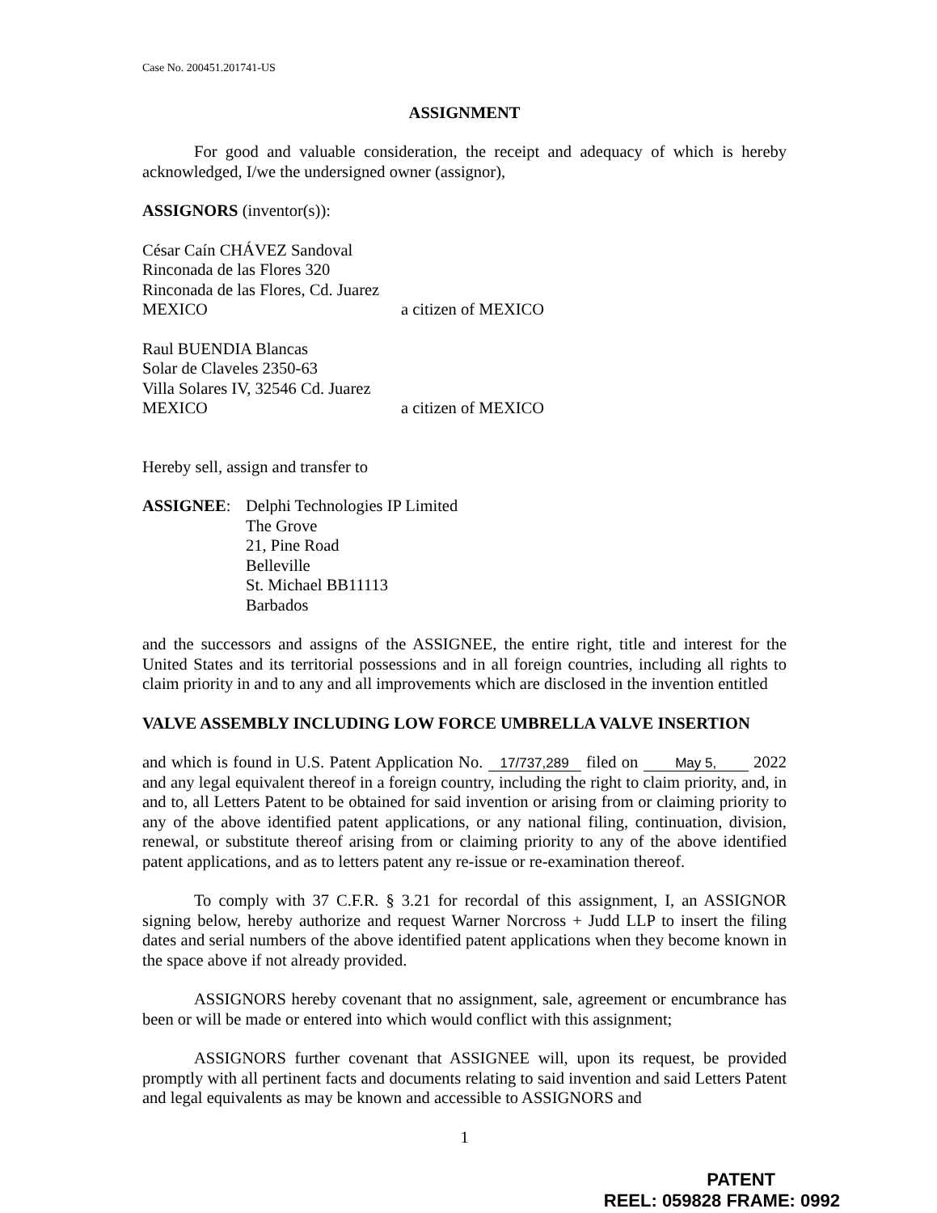Case No. 200451.201741-US
ASSIGNMENT
For good and valuable consideration, the receipt and adequacy of which is hereby acknowledged, I/we the undersigned owner (assignor),
ASSIGNORS (inventor(s)):
César Caín CHÁVEZ Sandoval
Rinconada de las Flores 320
Rinconada de las Flores, Cd. Juarez
MEXICO a citizen of MEXICO
Raul BUENDIA Blancas
Solar de Claveles 2350-63
Villa Solares IV, 32546 Cd. Juarez
MEXICO a citizen of MEXICO
Hereby sell, assign and transfer to
ASSIGNEE: Delphi Technologies IP Limited
The Grove
21, Pine Road
Belleville
St. Michael BB11113
Barbados
and the successors and assigns of the ASSIGNEE, the entire right, title and interest for the United States and its territorial possessions and in all foreign countries, including all rights to claim priority in and to any and all improvements which are disclosed in the invention entitled
VALVE ASSEMBLY INCLUDING LOW FORCE UMBRELLA VALVE INSERTION
and which is found in U.S. Patent Application No. 17/737,289 filed on May 5, 2022 and any legal equivalent thereof in a foreign country, including the right to claim priority, and, in and to, all Letters Patent to be obtained for said invention or arising from or claiming priority to any of the above identified patent applications, or any national filing, continuation, division, renewal, or substitute thereof arising from or claiming priority to any of the above identified patent applications, and as to letters patent any re-issue or re-examination thereof.
To comply with 37 C.F.R. § 3.21 for recordal of this assignment, I, an ASSIGNOR signing below, hereby authorize and request Warner Norcross + Judd LLP to insert the filing dates and serial numbers of the above identified patent applications when they become known in the space above if not already provided.
ASSIGNORS hereby covenant that no assignment, sale, agreement or encumbrance has been or will be made or entered into which would conflict with this assignment;
ASSIGNORS further covenant that ASSIGNEE will, upon its request, be provided promptly with all pertinent facts and documents relating to said invention and said Letters Patent and legal equivalents as may be known and accessible to ASSIGNORS and
1
PATENT
REEL: 059828 FRAME: 0992